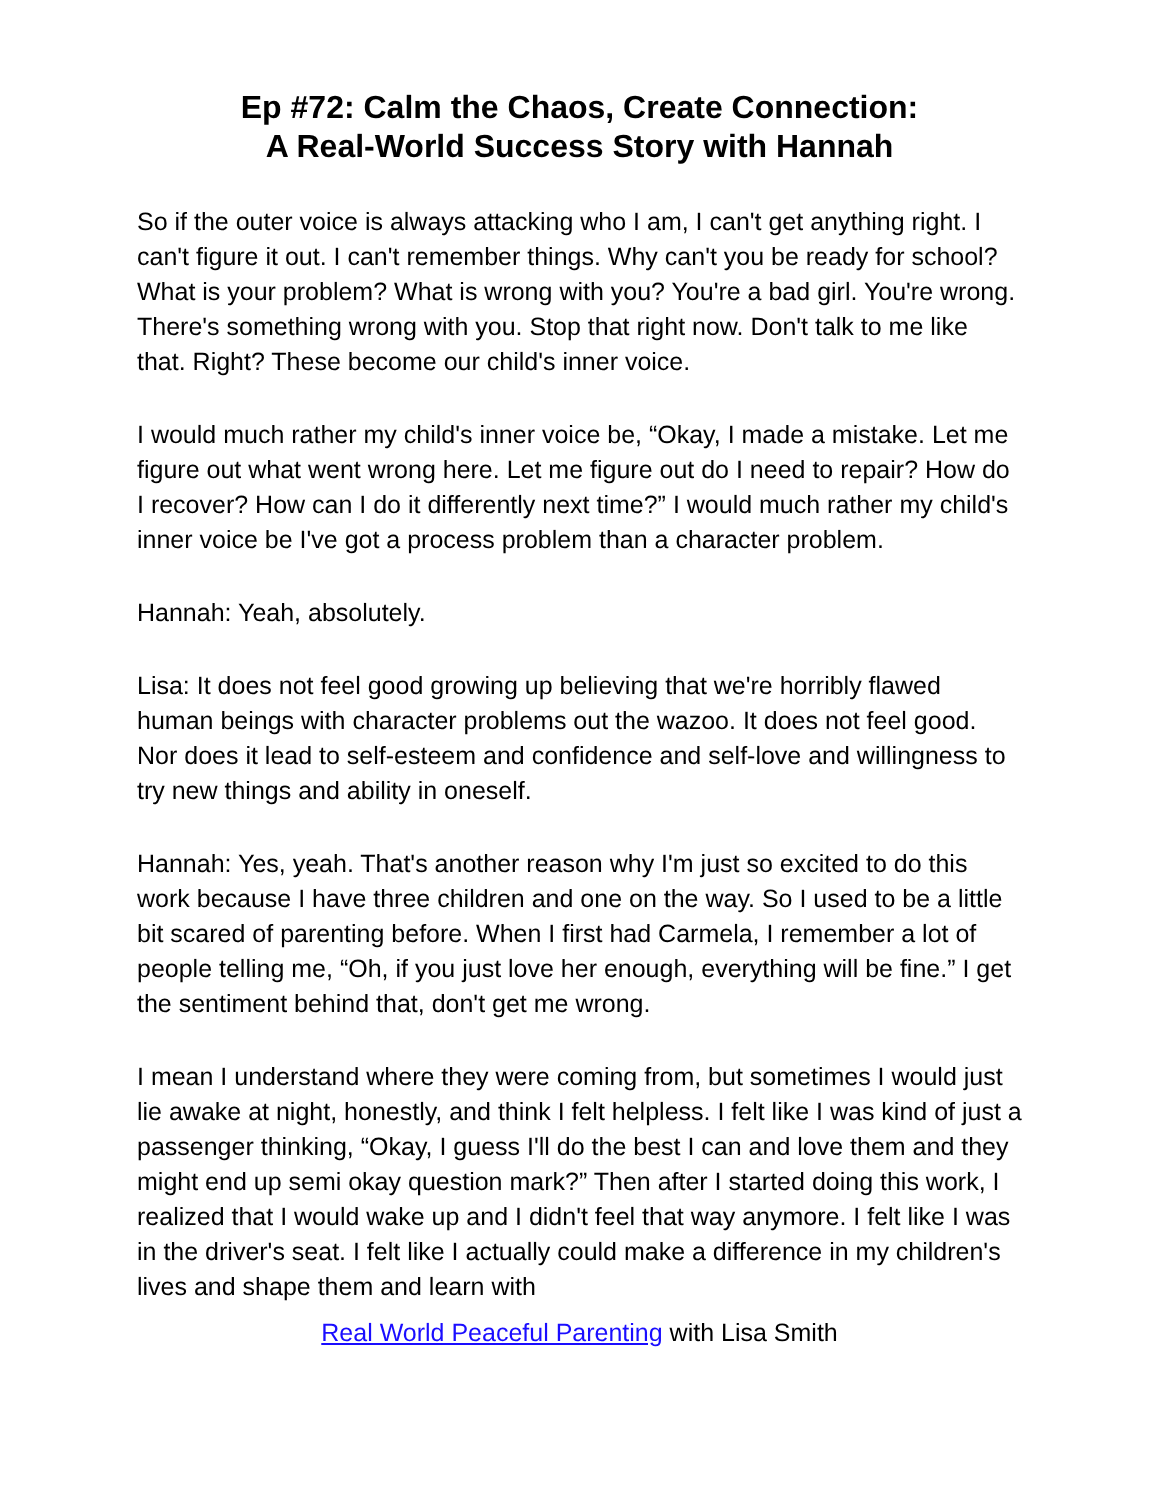Ep #72: Calm the Chaos, Create Connection:
A Real-World Success Story with Hannah
So if the outer voice is always attacking who I am, I can't get anything right. I can't figure it out. I can't remember things. Why can't you be ready for school? What is your problem? What is wrong with you? You're a bad girl. You're wrong. There's something wrong with you. Stop that right now. Don't talk to me like that. Right? These become our child's inner voice.
I would much rather my child's inner voice be, “Okay, I made a mistake. Let me figure out what went wrong here. Let me figure out do I need to repair? How do I recover? How can I do it differently next time?” I would much rather my child's inner voice be I've got a process problem than a character problem.
Hannah: Yeah, absolutely.
Lisa: It does not feel good growing up believing that we're horribly flawed human beings with character problems out the wazoo. It does not feel good. Nor does it lead to self-esteem and confidence and self-love and willingness to try new things and ability in oneself.
Hannah: Yes, yeah. That's another reason why I'm just so excited to do this work because I have three children and one on the way. So I used to be a little bit scared of parenting before. When I first had Carmela, I remember a lot of people telling me, “Oh, if you just love her enough, everything will be fine.” I get the sentiment behind that, don't get me wrong.
I mean I understand where they were coming from, but sometimes I would just lie awake at night, honestly, and think I felt helpless. I felt like I was kind of just a passenger thinking, “Okay, I guess I'll do the best I can and love them and they might end up semi okay question mark?” Then after I started doing this work, I realized that I would wake up and I didn't feel that way anymore. I felt like I was in the driver's seat. I felt like I actually could make a difference in my children's lives and shape them and learn with
Real World Peaceful Parenting with Lisa Smith